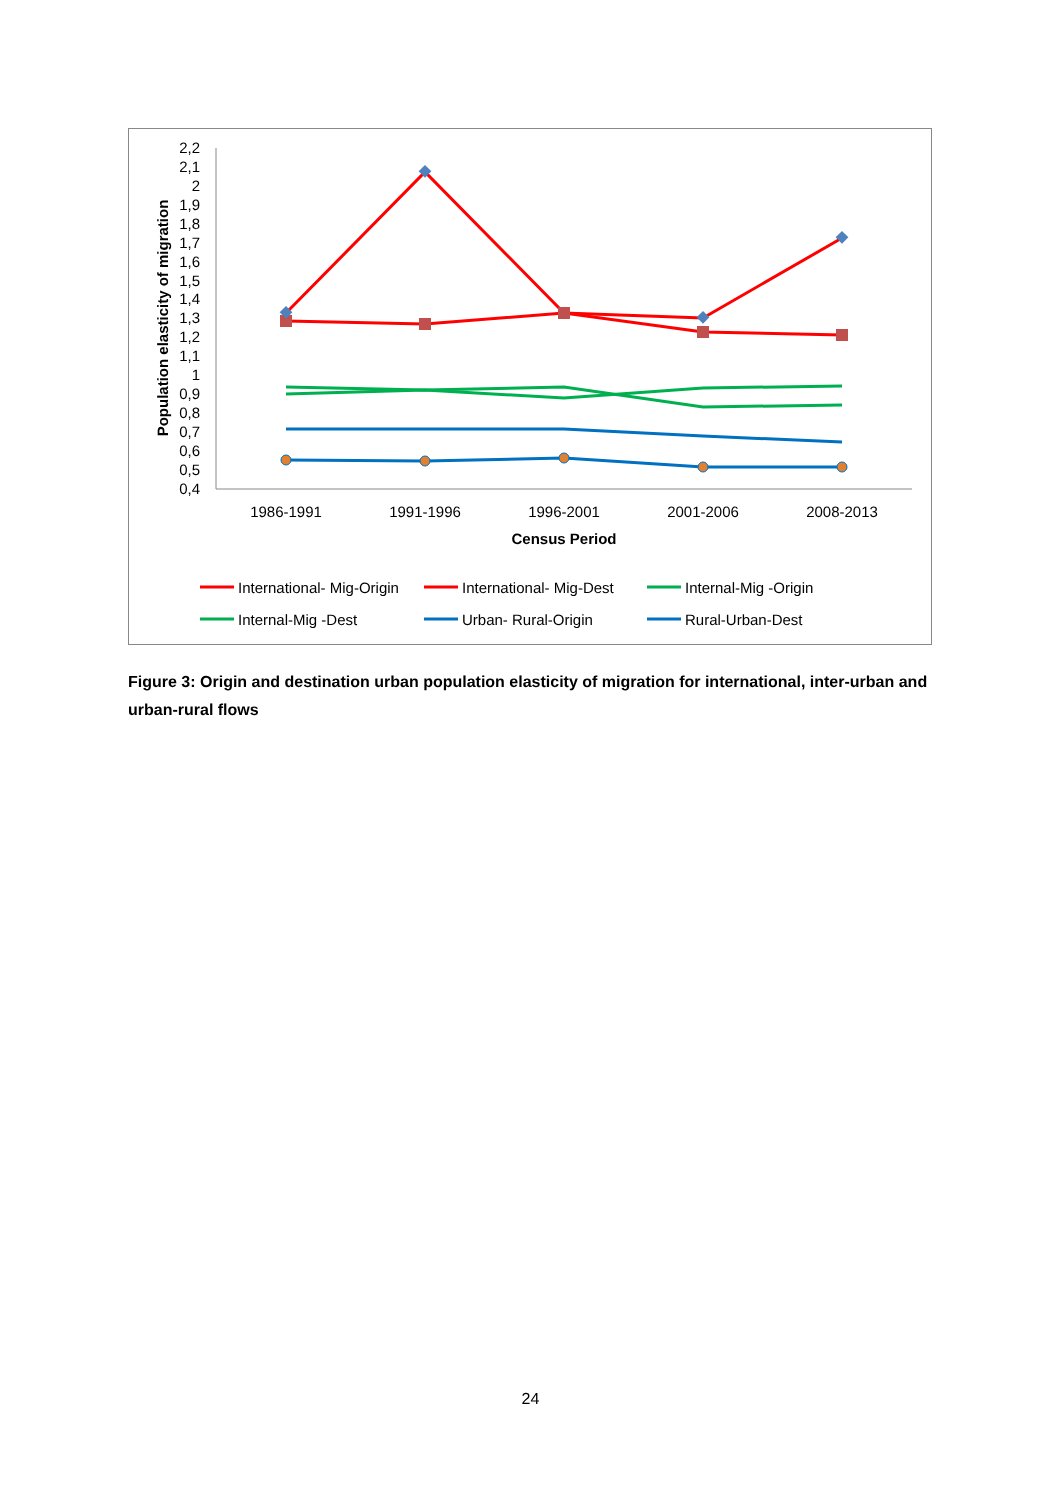2,2
2,1
2
1,9
1,8
1,7
1,6
1,5
1,4
1,3
1,2
1,1
1
0,9
0,8
0,7
0,6
0,5
0,4
Population elasticity of migration
1986-1991
1991-1996
1996-2001
2001-2006
2008-2013
Census Period
International- Mig-Origin
International- Mig-Dest
Internal-Mig -Origin
Internal-Mig -Dest
Urban- Rural-Origin
Rural-Urban-Dest
Figure 3: Origin and destination urban population elasticity of migration for international, inter-urban and urban-rural flows
24